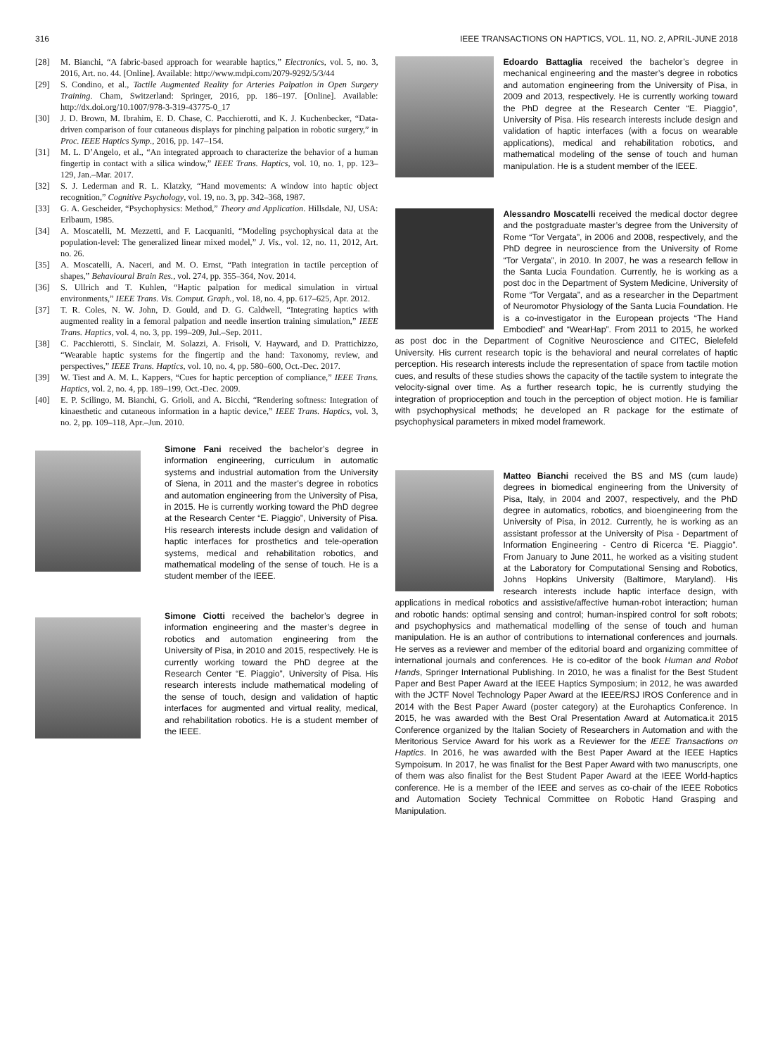316 IEEE TRANSACTIONS ON HAPTICS, VOL. 11, NO. 2, APRIL-JUNE 2018
[28] M. Bianchi, “A fabric-based approach for wearable haptics,” Electronics, vol. 5, no. 3, 2016, Art. no. 44. [Online]. Available: http://www.mdpi.com/2079-9292/5/3/44
[29] S. Condino, et al., Tactile Augmented Reality for Arteries Palpation in Open Surgery Training. Cham, Switzerland: Springer, 2016, pp. 186–197. [Online]. Available: http://dx.doi.org/10.1007/978-3-319-43775-0_17
[30] J. D. Brown, M. Ibrahim, E. D. Chase, C. Pacchierotti, and K. J. Kuchenbecker, “Data-driven comparison of four cutaneous displays for pinching palpation in robotic surgery,” in Proc. IEEE Haptics Symp., 2016, pp. 147–154.
[31] M. L. D’Angelo, et al., “An integrated approach to characterize the behavior of a human fingertip in contact with a silica window,” IEEE Trans. Haptics, vol. 10, no. 1, pp. 123–129, Jan.–Mar. 2017.
[32] S. J. Lederman and R. L. Klatzky, “Hand movements: A window into haptic object recognition,” Cognitive Psychology, vol. 19, no. 3, pp. 342–368, 1987.
[33] G. A. Gescheider, “Psychophysics: Method,” Theory and Application. Hillsdale, NJ, USA: Erlbaum, 1985.
[34] A. Moscatelli, M. Mezzetti, and F. Lacquaniti, “Modeling psychophysical data at the population-level: The generalized linear mixed model,” J. Vis., vol. 12, no. 11, 2012, Art. no. 26.
[35] A. Moscatelli, A. Naceri, and M. O. Ernst, “Path integration in tactile perception of shapes,” Behavioural Brain Res., vol. 274, pp. 355–364, Nov. 2014.
[36] S. Ullrich and T. Kuhlen, “Haptic palpation for medical simulation in virtual environments,” IEEE Trans. Vis. Comput. Graph., vol. 18, no. 4, pp. 617–625, Apr. 2012.
[37] T. R. Coles, N. W. John, D. Gould, and D. G. Caldwell, “Integrating haptics with augmented reality in a femoral palpation and needle insertion training simulation,” IEEE Trans. Haptics, vol. 4, no. 3, pp. 199–209, Jul.–Sep. 2011.
[38] C. Pacchierotti, S. Sinclair, M. Solazzi, A. Frisoli, V. Hayward, and D. Prattichizzo, “Wearable haptic systems for the fingertip and the hand: Taxonomy, review, and perspectives,” IEEE Trans. Haptics, vol. 10, no. 4, pp. 580–600, Oct.-Dec. 2017.
[39] W. Tiest and A. M. L. Kappers, “Cues for haptic perception of compliance,” IEEE Trans. Haptics, vol. 2, no. 4, pp. 189–199, Oct.-Dec. 2009.
[40] E. P. Scilingo, M. Bianchi, G. Grioli, and A. Bicchi, “Rendering softness: Integration of kinaesthetic and cutaneous information in a haptic device,” IEEE Trans. Haptics, vol. 3, no. 2, pp. 109–118, Apr.–Jun. 2010.
Simone Fani received the bachelor’s degree in information engineering, curriculum in automatic systems and industrial automation from the University of Siena, in 2011 and the master’s degree in robotics and automation engineering from the University of Pisa, in 2015. He is currently working toward the PhD degree at the Research Center “E. Piaggio”, University of Pisa. His research interests include design and validation of haptic interfaces for prosthetics and tele-operation systems, medical and rehabilitation robotics, and mathematical modeling of the sense of touch. He is a student member of the IEEE.
Simone Ciotti received the bachelor’s degree in information engineering and the master’s degree in robotics and automation engineering from the University of Pisa, in 2010 and 2015, respectively. He is currently working toward the PhD degree at the Research Center “E. Piaggio”, University of Pisa. His research interests include mathematical modeling of the sense of touch, design and validation of haptic interfaces for augmented and virtual reality, medical, and rehabilitation robotics. He is a student member of the IEEE.
Edoardo Battaglia received the bachelor’s degree in mechanical engineering and the master’s degree in robotics and automation engineering from the University of Pisa, in 2009 and 2013, respectively. He is currently working toward the PhD degree at the Research Center “E. Piaggio”, University of Pisa. His research interests include design and validation of haptic interfaces (with a focus on wearable applications), medical and rehabilitation robotics, and mathematical modeling of the sense of touch and human manipulation. He is a student member of the IEEE.
Alessandro Moscatelli received the medical doctor degree and the postgraduate master’s degree from the University of Rome “Tor Vergata”, in 2006 and 2008, respectively, and the PhD degree in neuroscience from the University of Rome “Tor Vergata”, in 2010. In 2007, he was a research fellow in the Santa Lucia Foundation. Currently, he is working as a post doc in the Department of System Medicine, University of Rome “Tor Vergata”, and as a researcher in the Department of Neuromotor Physiology of the Santa Lucia Foundation. He is a co-investigator in the European projects “The Hand Embodied” and “WearHap”. From 2011 to 2015, he worked as post doc in the Department of Cognitive Neuroscience and CITEC, Bielefeld University. His current research topic is the behavioral and neural correlates of haptic perception. His research interests include the representation of space from tactile motion cues, and results of these studies shows the capacity of the tactile system to integrate the velocity-signal over time. As a further research topic, he is currently studying the integration of proprioception and touch in the perception of object motion. He is familiar with psychophysical methods; he developed an R package for the estimate of psychophysical parameters in mixed model framework.
Matteo Bianchi received the BS and MS (cum laude) degrees in biomedical engineering from the University of Pisa, Italy, in 2004 and 2007, respectively, and the PhD degree in automatics, robotics, and bioengineering from the University of Pisa, in 2012. Currently, he is working as an assistant professor at the University of Pisa - Department of Information Engineering - Centro di Ricerca “E. Piaggio”. From January to June 2011, he worked as a visiting student at the Laboratory for Computational Sensing and Robotics, Johns Hopkins University (Baltimore, Maryland). His research interests include haptic interface design, with applications in medical robotics and assistive/affective human-robot interaction; human and robotic hands: optimal sensing and control; human-inspired control for soft robots; and psychophysics and mathematical modelling of the sense of touch and human manipulation. He is an author of contributions to international conferences and journals. He serves as a reviewer and member of the editorial board and organizing committee of international journals and conferences. He is co-editor of the book Human and Robot Hands, Springer International Publishing. In 2010, he was a finalist for the Best Student Paper and Best Paper Award at the IEEE Haptics Symposium; in 2012, he was awarded with the JCTF Novel Technology Paper Award at the IEEE/RSJ IROS Conference and in 2014 with the Best Paper Award (poster category) at the Eurohaptics Conference. In 2015, he was awarded with the Best Oral Presentation Award at Automatica.it 2015 Conference organized by the Italian Society of Researchers in Automation and with the Meritorious Service Award for his work as a Reviewer for the IEEE Transactions on Haptics. In 2016, he was awarded with the Best Paper Award at the IEEE Haptics Sympoisum. In 2017, he was finalist for the Best Paper Award with two manuscripts, one of them was also finalist for the Best Student Paper Award at the IEEE World-haptics conference. He is a member of the IEEE and serves as co-chair of the IEEE Robotics and Automation Society Technical Committee on Robotic Hand Grasping and Manipulation.